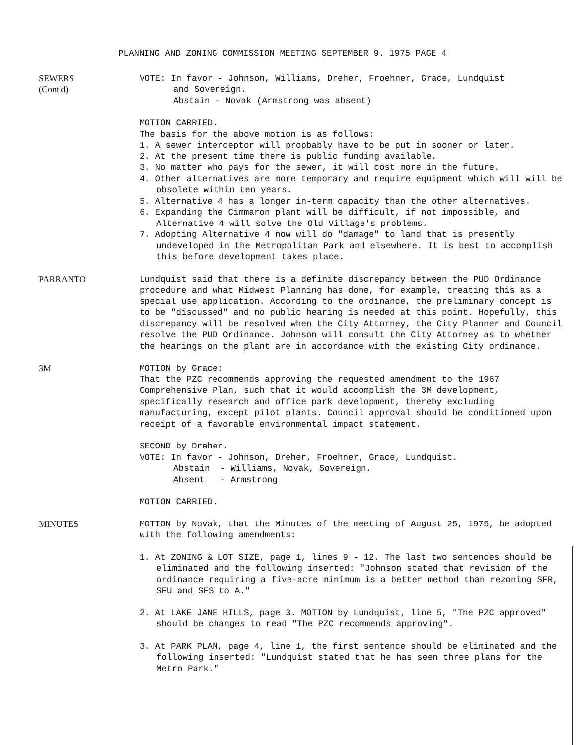PLANNING AND ZONING COMMISSION MEETING SEPTEMBER 9. 1975 PAGE 4
SEWERS
(Cont'd)
VOTE: In favor - Johnson, Williams, Dreher, Froehner, Grace, Lundquist
and Sovereign.
Abstain - Novak (Armstrong was absent)
MOTION CARRIED.
The basis for the above motion is as follows:
1. A sewer interceptor will propbably have to be put in sooner or later.
2. At the present time there is public funding available.
3. No matter who pays for the sewer, it will cost more in the future.
4. Other alternatives are more temporary and require equipment which will will be obsolete within ten years.
5. Alternative 4 has a longer in-term capacity than the other alternatives.
6. Expanding the Cimmaron plant will be difficult, if not impossible, and Alternative 4 will solve the Old Village's problems.
7. Adopting Alternative 4 now will do "damage" to land that is presently undeveloped in the Metropolitan Park and elsewhere. It is best to accomplish this before development takes place.
PARRANTO Lundquist said that there is a definite discrepancy between the PUD Ordinance procedure and what Midwest Planning has done, for example, treating this as a special use application. According to the ordinance, the preliminary concept is to be "discussed" and no public hearing is needed at this point. Hopefully, this discrepancy will be resolved when the City Attorney, the City Planner and Council resolve the PUD Ordinance. Johnson will consult the City Attorney as to whether the hearings on the plant are in accordance with the existing City ordinance.
3M MOTION by Grace:
That the PZC recommends approving the requested amendment to the 1967 Comprehensive Plan, such that it would accomplish the 3M development, specifically research and office park development, thereby excluding manufacturing, except pilot plants. Council approval should be conditioned upon receipt of a favorable environmental impact statement.
SECOND by Dreher.
VOTE: In favor - Johnson, Dreher, Froehner, Grace, Lundquist.
Abstain - Williams, Novak, Sovereign.
Absent - Armstrong
MOTION CARRIED.
MINUTES MOTION by Novak, that the Minutes of the meeting of August 25, 1975, be adopted with the following amendments:
1. At ZONING & LOT SIZE, page 1, lines 9 - 12. The last two sentences should be eliminated and the following inserted: "Johnson stated that revision of the ordinance requiring a five-acre minimum is a better method than rezoning SFR, SFU and SFS to A."
2. At LAKE JANE HILLS, page 3. MOTION by Lundquist, line 5, "The PZC approved" should be changes to read "The PZC recommends approving".
3. At PARK PLAN, page 4, line 1, the first sentence should be eliminated and the following inserted: "Lundquist stated that he has seen three plans for the Metro Park."